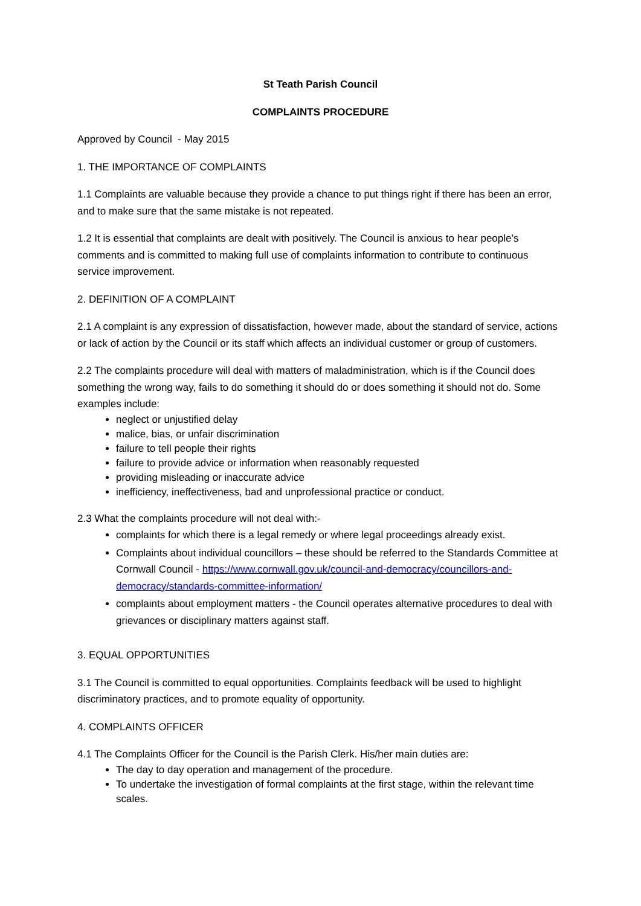St Teath Parish Council
COMPLAINTS PROCEDURE
Approved by Council - May 2015
1. THE IMPORTANCE OF COMPLAINTS
1.1 Complaints are valuable because they provide a chance to put things right if there has been an error, and to make sure that the same mistake is not repeated.
1.2 It is essential that complaints are dealt with positively. The Council is anxious to hear people’s comments and is committed to making full use of complaints information to contribute to continuous service improvement.
2. DEFINITION OF A COMPLAINT
2.1 A complaint is any expression of dissatisfaction, however made, about the standard of service, actions or lack of action by the Council or its staff which affects an individual customer or group of customers.
2.2 The complaints procedure will deal with matters of maladministration, which is if the Council does something the wrong way, fails to do something it should do or does something it should not do. Some examples include:
neglect or unjustified delay
malice, bias, or unfair discrimination
failure to tell people their rights
failure to provide advice or information when reasonably requested
providing misleading or inaccurate advice
inefficiency, ineffectiveness, bad and unprofessional practice or conduct.
2.3 What the complaints procedure will not deal with:-
complaints for which there is a legal remedy or where legal proceedings already exist.
Complaints about individual councillors – these should be referred to the Standards Committee at Cornwall Council - https://www.cornwall.gov.uk/council-and-democracy/councillors-and-democracy/standards-committee-information/
complaints about employment matters - the Council operates alternative procedures to deal with grievances or disciplinary matters against staff.
3. EQUAL OPPORTUNITIES
3.1 The Council is committed to equal opportunities. Complaints feedback will be used to highlight discriminatory practices, and to promote equality of opportunity.
4. COMPLAINTS OFFICER
4.1 The Complaints Officer for the Council is the Parish Clerk. His/her main duties are:
The day to day operation and management of the procedure.
To undertake the investigation of formal complaints at the first stage, within the relevant time scales.